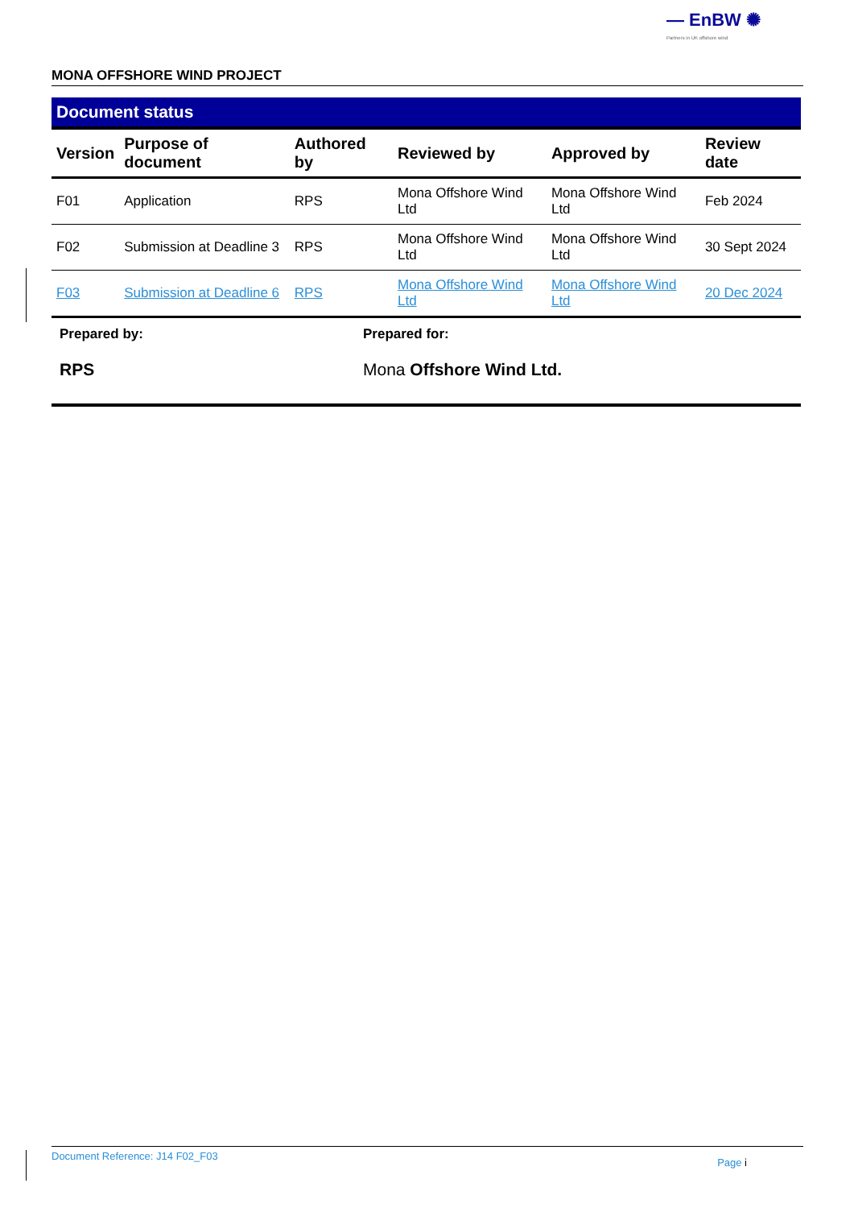— EnBW ✺
Partners in UK offshore wind
MONA OFFSHORE WIND PROJECT
Document status
| Version | Purpose of document | Authored by | Reviewed by | Approved by | Review date |
| --- | --- | --- | --- | --- | --- |
| F01 | Application | RPS | Mona Offshore Wind Ltd | Mona Offshore Wind Ltd | Feb 2024 |
| F02 | Submission at Deadline 3 | RPS | Mona Offshore Wind Ltd | Mona Offshore Wind Ltd | 30 Sept 2024 |
| F03 | Submission at Deadline 6 | RPS | Mona Offshore Wind Ltd | Mona Offshore Wind Ltd | 20 Dec 2024 |
Prepared by:
RPS
Prepared for:
Mona Offshore Wind Ltd.
Document Reference: J14 F02_F03 Page i